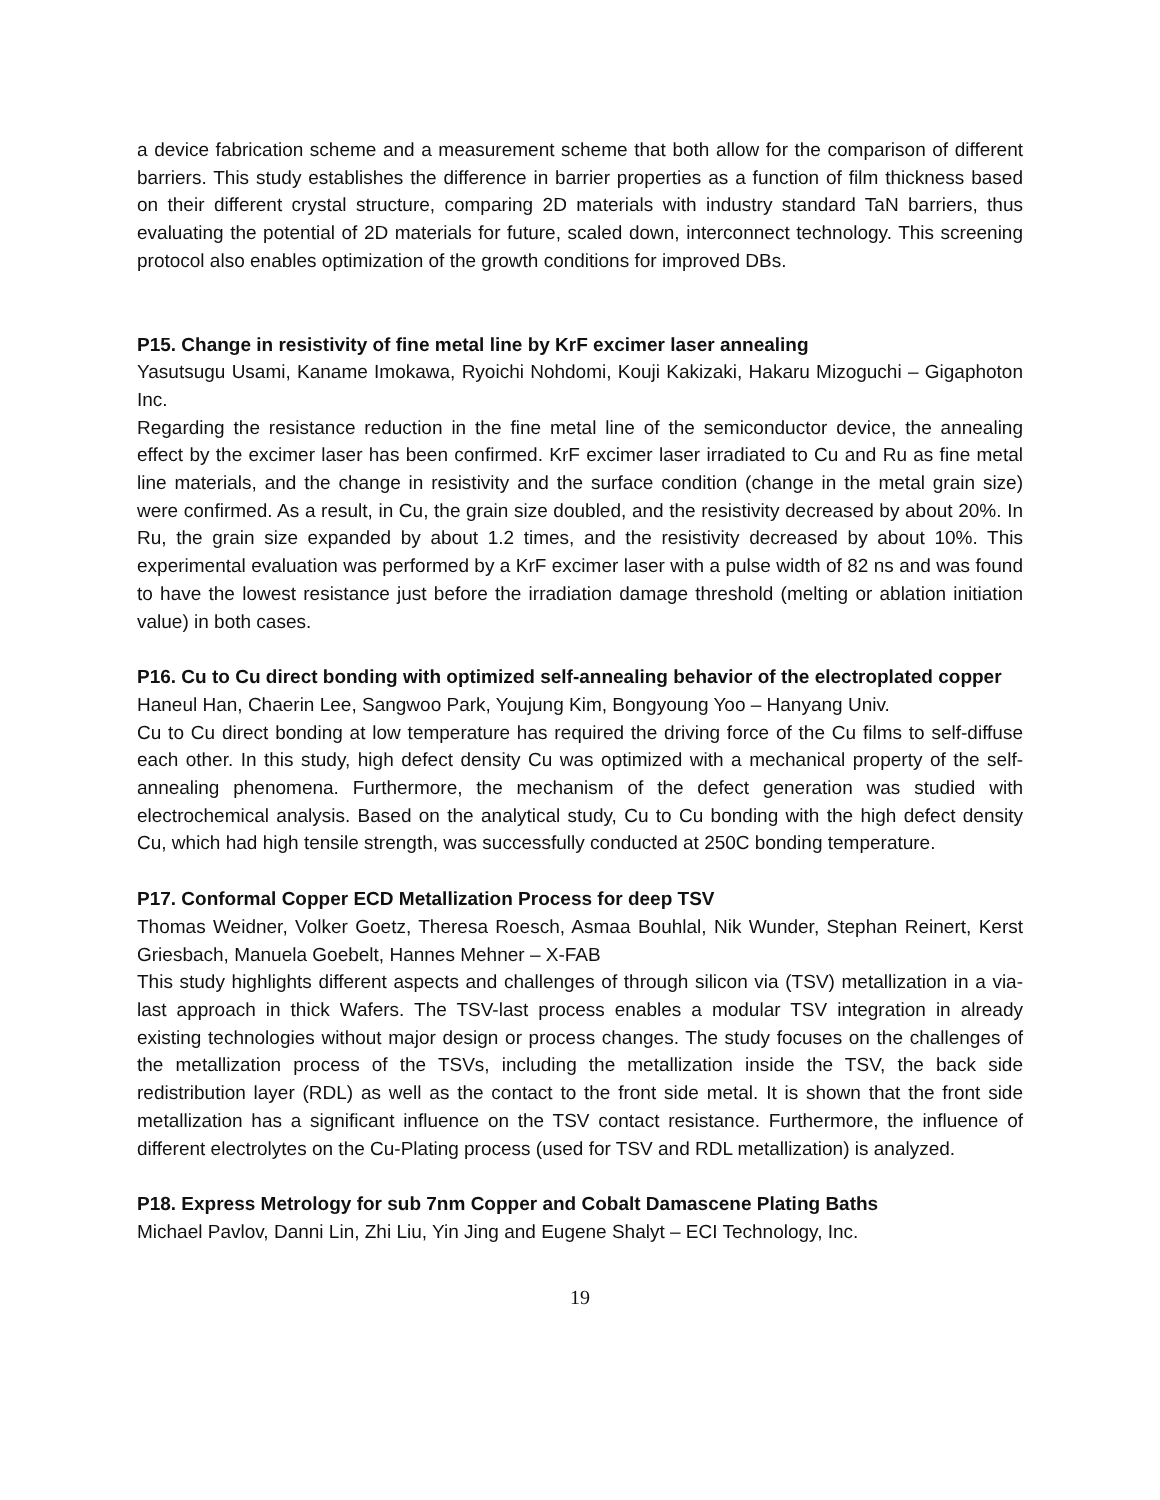a device fabrication scheme and a measurement scheme that both allow for the comparison of different barriers. This study establishes the difference in barrier properties as a function of film thickness based on their different crystal structure, comparing 2D materials with industry standard TaN barriers, thus evaluating the potential of 2D materials for future, scaled down, interconnect technology. This screening protocol also enables optimization of the growth conditions for improved DBs.
P15. Change in resistivity of fine metal line by KrF excimer laser annealing
Yasutsugu Usami, Kaname Imokawa, Ryoichi Nohdomi, Kouji Kakizaki, Hakaru Mizoguchi – Gigaphoton Inc.
Regarding the resistance reduction in the fine metal line of the semiconductor device, the annealing effect by the excimer laser has been confirmed. KrF excimer laser irradiated to Cu and Ru as fine metal line materials, and the change in resistivity and the surface condition (change in the metal grain size) were confirmed. As a result, in Cu, the grain size doubled, and the resistivity decreased by about 20%. In Ru, the grain size expanded by about 1.2 times, and the resistivity decreased by about 10%. This experimental evaluation was performed by a KrF excimer laser with a pulse width of 82 ns and was found to have the lowest resistance just before the irradiation damage threshold (melting or ablation initiation value) in both cases.
P16. Cu to Cu direct bonding with optimized self-annealing behavior of the electroplated copper
Haneul Han, Chaerin Lee, Sangwoo Park, Youjung Kim, Bongyoung Yoo – Hanyang Univ.
Cu to Cu direct bonding at low temperature has required the driving force of the Cu films to self-diffuse each other. In this study, high defect density Cu was optimized with a mechanical property of the self-annealing phenomena. Furthermore, the mechanism of the defect generation was studied with electrochemical analysis. Based on the analytical study, Cu to Cu bonding with the high defect density Cu, which had high tensile strength, was successfully conducted at 250C bonding temperature.
P17. Conformal Copper ECD Metallization Process for deep TSV
Thomas Weidner, Volker Goetz, Theresa Roesch, Asmaa Bouhlal, Nik Wunder, Stephan Reinert, Kerst Griesbach, Manuela Goebelt, Hannes Mehner – X-FAB
This study highlights different aspects and challenges of through silicon via (TSV) metallization in a via-last approach in thick Wafers. The TSV-last process enables a modular TSV integration in already existing technologies without major design or process changes. The study focuses on the challenges of the metallization process of the TSVs, including the metallization inside the TSV, the back side redistribution layer (RDL) as well as the contact to the front side metal. It is shown that the front side metallization has a significant influence on the TSV contact resistance. Furthermore, the influence of different electrolytes on the Cu-Plating process (used for TSV and RDL metallization) is analyzed.
P18. Express Metrology for sub 7nm Copper and Cobalt Damascene Plating Baths
Michael Pavlov, Danni Lin, Zhi Liu, Yin Jing and Eugene Shalyt – ECI Technology, Inc.
19